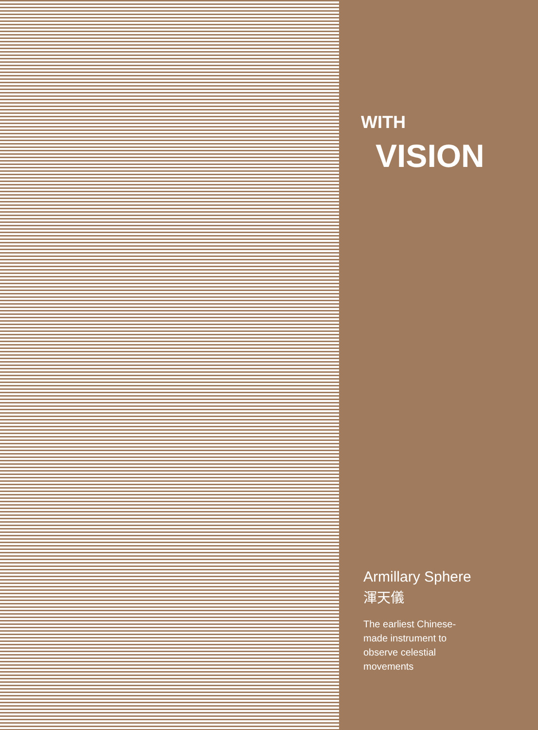WITH
VISION
Armillary Sphere
渾天儀
The earliest Chinese-made instrument to observe celestial movements